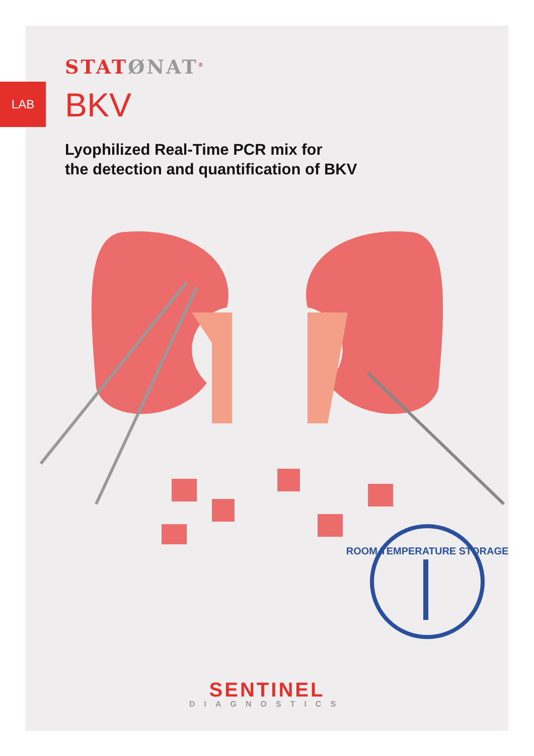LAB
STATØNAT<sup>®</sup>
BKV
Lyophilized Real-Time PCR mix for
the detection and quantification of BKV
ROOM TEMPERATURE STORAGE
SENTINEL
DIAGNOSTICS